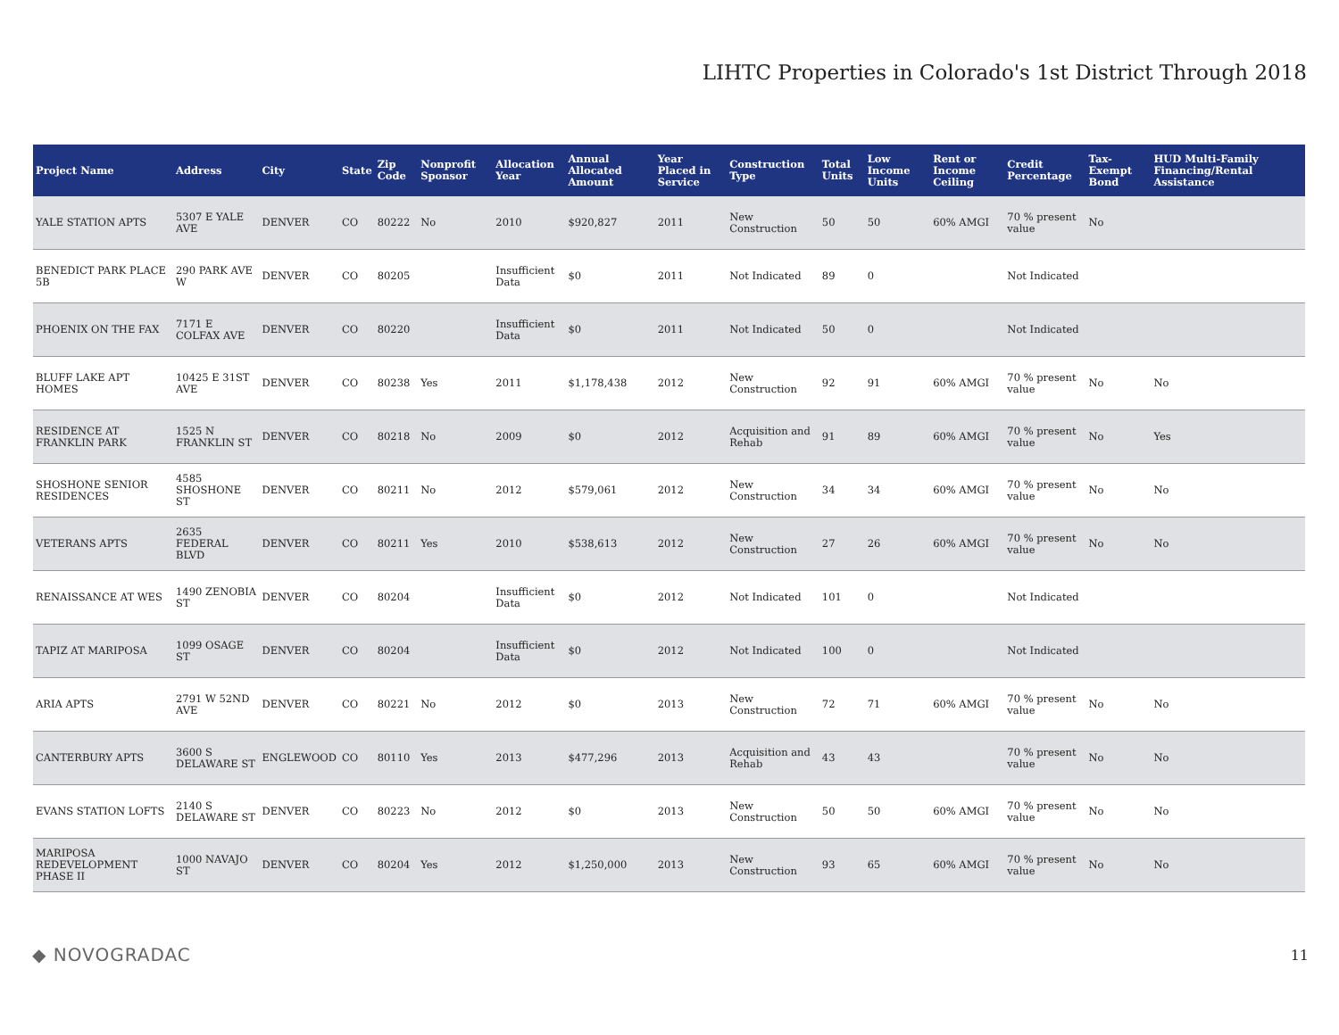LIHTC Properties in Colorado's 1st District Through 2018
| Project Name | Address | City | State | Zip Code | Nonprofit Sponsor | Allocation Year | Annual Allocated Amount | Year Placed in Service | Construction Type | Total Units | Low Income Units | Rent or Income Ceiling | Credit Percentage | Tax-Exempt Bond | HUD Multi-Family Financing/Rental Assistance |
| --- | --- | --- | --- | --- | --- | --- | --- | --- | --- | --- | --- | --- | --- | --- | --- |
| YALE STATION APTS | 5307 E YALE AVE | DENVER | CO | 80222 | No | 2010 | $920,827 | 2011 | New Construction | 50 | 50 | 60% AMGI | 70 % present value | No | |
| BENEDICT PARK PLACE 5B | 290 PARK AVE W | DENVER | CO | 80205 | | Insufficient Data | $0 | 2011 | Not Indicated | 89 | 0 | | Not Indicated | | |
| PHOENIX ON THE FAX | 7171 E COLFAX AVE | DENVER | CO | 80220 | | Insufficient Data | $0 | 2011 | Not Indicated | 50 | 0 | | Not Indicated | | |
| BLUFF LAKE APT HOMES | 10425 E 31ST AVE | DENVER | CO | 80238 | Yes | 2011 | $1,178,438 | 2012 | New Construction | 92 | 91 | 60% AMGI | 70 % present value | No | No |
| RESIDENCE AT FRANKLIN PARK | 1525 N FRANKLIN ST | DENVER | CO | 80218 | No | 2009 | $0 | 2012 | Acquisition and Rehab | 91 | 89 | 60% AMGI | 70 % present value | No | Yes |
| SHOSHONE SENIOR RESIDENCES | 4585 SHOSHONE ST | DENVER | CO | 80211 | No | 2012 | $579,061 | 2012 | New Construction | 34 | 34 | 60% AMGI | 70 % present value | No | No |
| VETERANS APTS | 2635 FEDERAL BLVD | DENVER | CO | 80211 | Yes | 2010 | $538,613 | 2012 | New Construction | 27 | 26 | 60% AMGI | 70 % present value | No | No |
| RENAISSANCE AT WES | 1490 ZENOBIA ST | DENVER | CO | 80204 | | Insufficient Data | $0 | 2012 | Not Indicated | 101 | 0 | | Not Indicated | | |
| TAPIZ AT MARIPOSA | 1099 OSAGE ST | DENVER | CO | 80204 | | Insufficient Data | $0 | 2012 | Not Indicated | 100 | 0 | | Not Indicated | | |
| ARIA APTS | 2791 W 52ND AVE | DENVER | CO | 80221 | No | 2012 | $0 | 2013 | New Construction | 72 | 71 | 60% AMGI | 70 % present value | No | No |
| CANTERBURY APTS | 3600 S DELAWARE ST | ENGLEWOOD | CO | 80110 | Yes | 2013 | $477,296 | 2013 | Acquisition and Rehab | 43 | 43 | | 70 % present value | No | No |
| EVANS STATION LOFTS | 2140 S DELAWARE ST | DENVER | CO | 80223 | No | 2012 | $0 | 2013 | New Construction | 50 | 50 | 60% AMGI | 70 % present value | No | No |
| MARIPOSA REDEVELOPMENT PHASE II | 1000 NAVAJO ST | DENVER | CO | 80204 | Yes | 2012 | $1,250,000 | 2013 | New Construction | 93 | 65 | 60% AMGI | 70 % present value | No | No |
◆ NOVOGRADAC
11